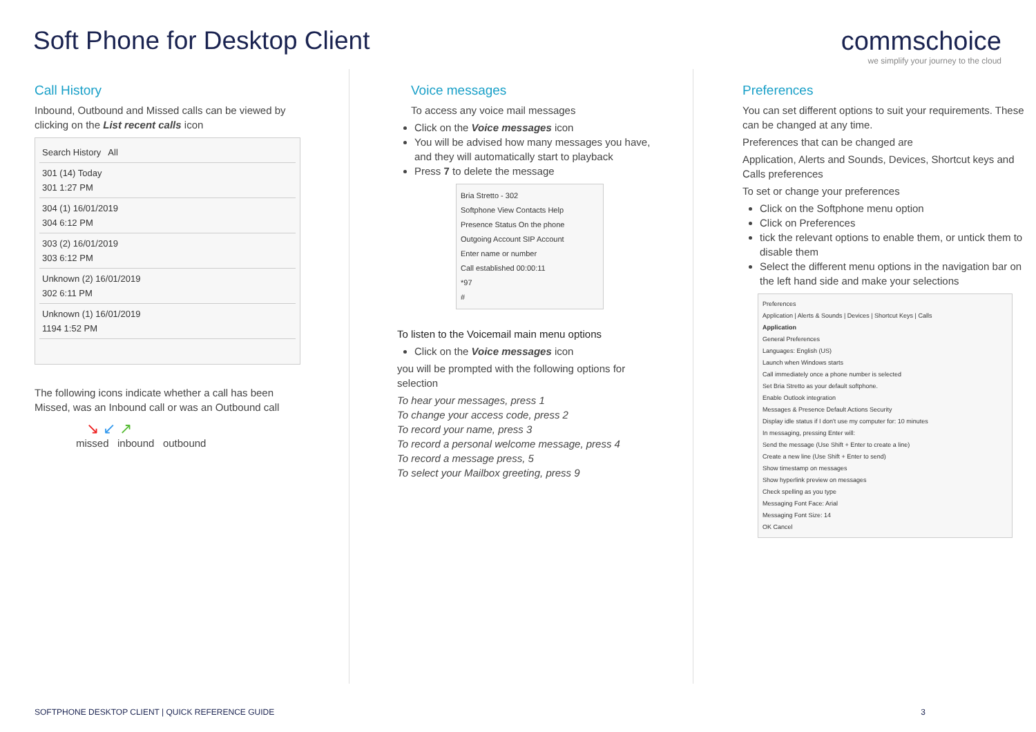Soft Phone for Desktop Client commschoice
we simplify your journey to the cloud
Call History
Inbound, Outbound and Missed calls can be viewed by clicking on the List recent calls icon
Search History All
301 (14) Today
301 1:27 PM
304 (1) 16/01/2019
304 6:12 PM
303 (2) 16/01/2019
303 6:12 PM
Unknown (2) 16/01/2019
302 6:11 PM
Unknown (1) 16/01/2019
1194 1:52 PM
The following icons indicate whether a call has been Missed, was an Inbound call or was an Outbound call
↘ ↙ ↗
missed inbound outbound
Voice messages
To access any voice mail messages
Click on the Voice messages icon
You will be advised how many messages you have, and they will automatically start to playback
Press 7 to delete the message
Bria Stretto - 302
Softphone View Contacts Help
Presence Status On the phone
Outgoing Account SIP Account
Enter name or number
Call established 00:00:11
*97
#
To listen to the Voicemail main menu options
Click on the Voice messages icon
you will be prompted with the following options for selection
To hear your messages, press 1
To change your access code, press 2
To record your name, press 3
To record a personal welcome message, press 4
To record a message press, 5
To select your Mailbox greeting, press 9
Preferences
You can set different options to suit your requirements. These can be changed at any time.
Preferences that can be changed are
Application, Alerts and Sounds, Devices, Shortcut keys and Calls preferences
To set or change your preferences
Click on the Softphone menu option
Click on Preferences
tick the relevant options to enable them, or untick them to disable them
Select the different menu options in the navigation bar on the left hand side and make your selections
Preferences
Application | Alerts & Sounds | Devices | Shortcut Keys | Calls
Application
General Preferences
Languages: English (US)
Launch when Windows starts
Call immediately once a phone number is selected
Set Bria Stretto as your default softphone.
Enable Outlook integration
Messages & Presence Default Actions Security
Display idle status if I don't use my computer for: 10 minutes
In messaging, pressing Enter will:
Send the message (Use Shift + Enter to create a line)
Create a new line (Use Shift + Enter to send)
Show timestamp on messages
Show hyperlink preview on messages
Check spelling as you type
Messaging Font Face: Arial
Messaging Font Size: 14
OK Cancel
SOFTPHONE DESKTOP CLIENT | QUICK REFERENCE GUIDE 3